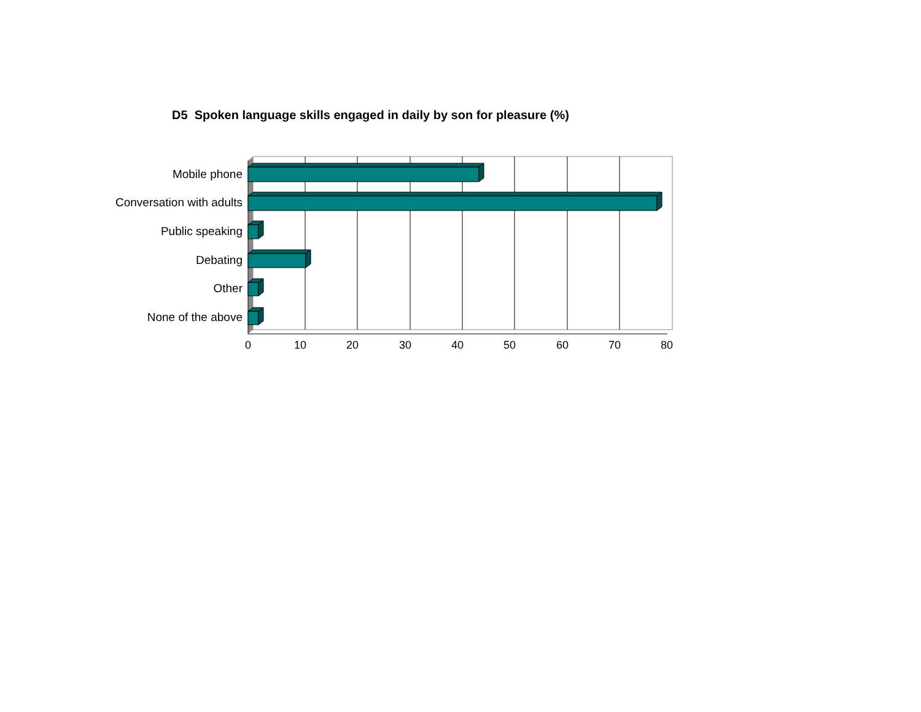D5 Spoken language skills engaged in daily by son for pleasure (%)
Mobile phone
Conversation with adults
Public speaking
Debating
Other
None of the above
0 10 20 30 40 50 60 70 80